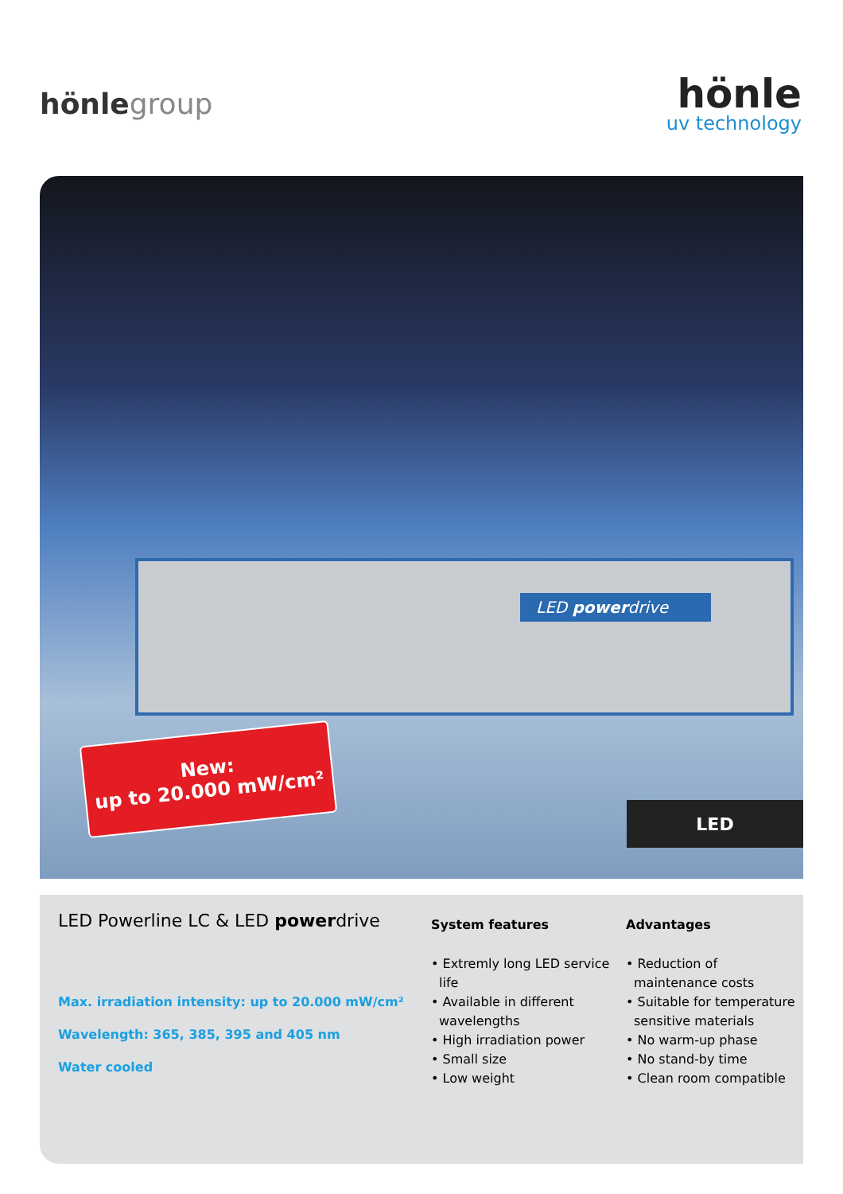hönlegroup
hönle
uv technology
LED powerdrive
New:
up to 20.000 mW/cm²
LED
LED Powerline LC & LED powerdrive
Max. irradiation intensity: up to 20.000 mW/cm²
Wavelength: 365, 385, 395 and 405 nm
Water cooled
System features
• Extremly long LED service life
• Available in different wavelengths
• High irradiation power
• Small size
• Low weight
Advantages
• Reduction of maintenance costs
• Suitable for temperature sensitive materials
• No warm-up phase
• No stand-by time
• Clean room compatible